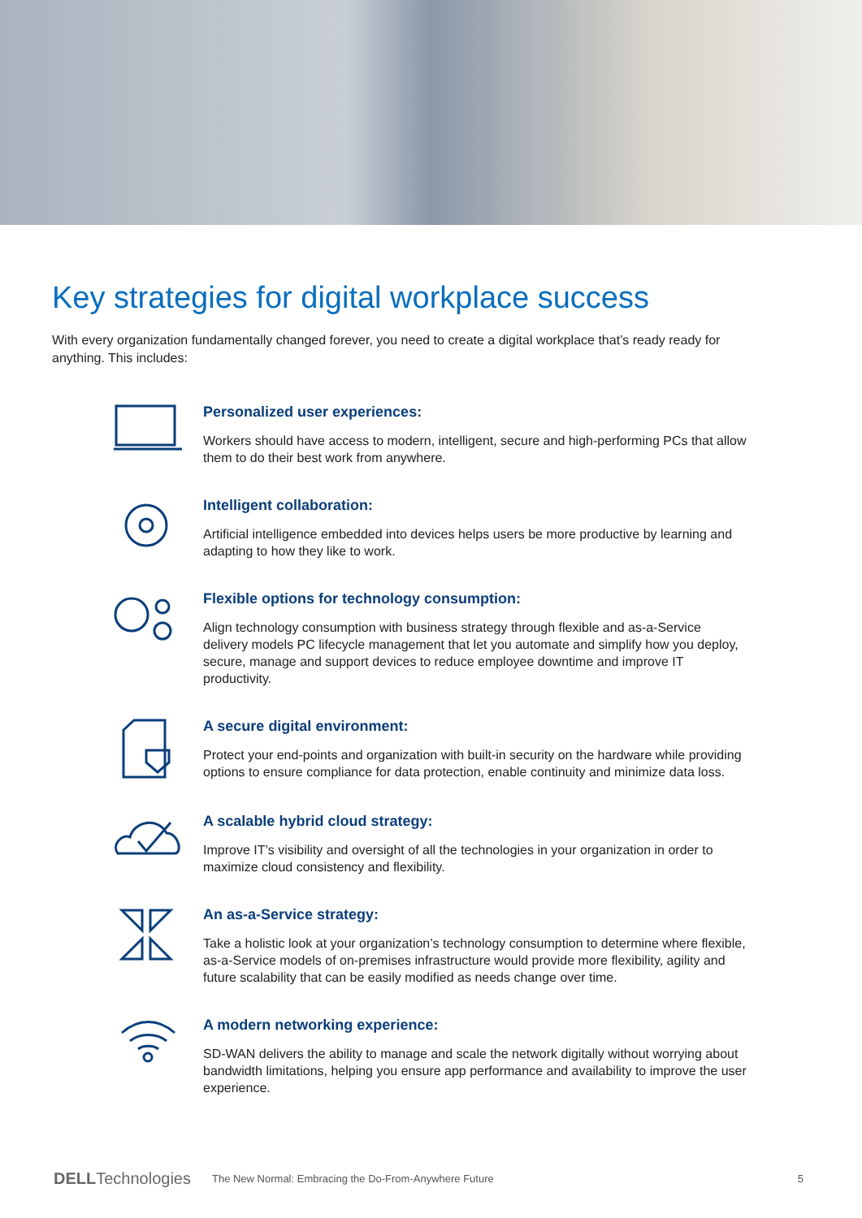Key strategies for digital workplace success
With every organization fundamentally changed forever, you need to create a digital workplace that’s ready ready for anything. This includes:
Personalized user experiences:
Workers should have access to modern, intelligent, secure and high-performing PCs that allow them to do their best work from anywhere.
Intelligent collaboration:
Artificial intelligence embedded into devices helps users be more productive by learning and adapting to how they like to work.
Flexible options for technology consumption:
Align technology consumption with business strategy through flexible and as-a-Service delivery models PC lifecycle management that let you automate and simplify how you deploy, secure, manage and support devices to reduce employee downtime and improve IT productivity.
A secure digital environment:
Protect your end-points and organization with built-in security on the hardware while providing options to ensure compliance for data protection, enable continuity and minimize data loss.
A scalable hybrid cloud strategy:
Improve IT’s visibility and oversight of all the technologies in your organization in order to maximize cloud consistency and flexibility.
An as-a-Service strategy:
Take a holistic look at your organization’s technology consumption to determine where flexible, as-a-Service models of on-premises infrastructure would provide more flexibility, agility and future scalability that can be easily modified as needs change over time.
A modern networking experience:
SD-WAN delivers the ability to manage and scale the network digitally without worrying about bandwidth limitations, helping you ensure app performance and availability to improve the user experience.
DELLTechnologies The New Normal: Embracing the Do-From-Anywhere Future 5